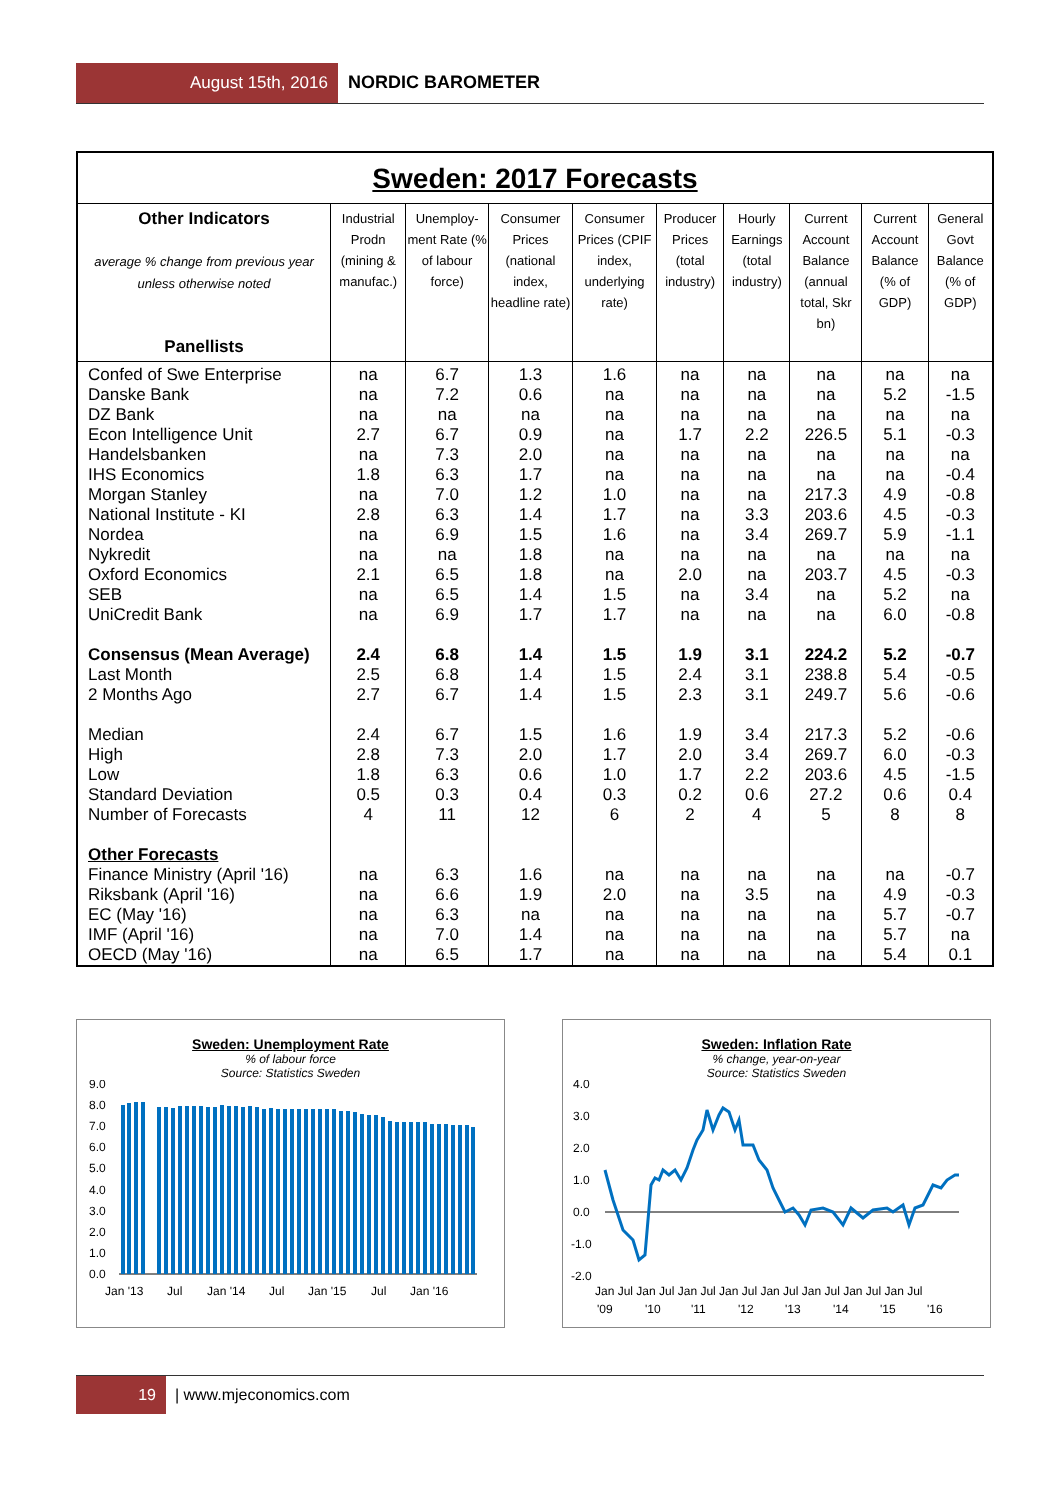August 15th, 2016 NORDIC BAROMETER
Sweden: 2017 Forecasts
| Other Indicators average % change from previous year unless otherwise noted Panellists | Industrial Prodn (mining & manufac.) | Unemploy-ment Rate (% of labour force) | Consumer Prices (national index, headline rate) | Consumer Prices (CPIF index, underlying rate) | Producer Prices (total industry) | Hourly Earnings (total industry) | Current Account Balance (annual total, Skr bn) | Current Account Balance (% of GDP) | General Govt Balance (% of GDP) |
| --- | --- | --- | --- | --- | --- | --- | --- | --- | --- |
| Confed of Swe Enterprise | na | 6.7 | 1.3 | 1.6 | na | na | na | na | na |
| Danske Bank | na | 7.2 | 0.6 | na | na | na | na | 5.2 | -1.5 |
| DZ Bank | na | na | na | na | na | na | na | na | na |
| Econ Intelligence Unit | 2.7 | 6.7 | 0.9 | na | 1.7 | 2.2 | 226.5 | 5.1 | -0.3 |
| Handelsbanken | na | 7.3 | 2.0 | na | na | na | na | na | na |
| IHS Economics | 1.8 | 6.3 | 1.7 | na | na | na | na | na | -0.4 |
| Morgan Stanley | na | 7.0 | 1.2 | 1.0 | na | na | 217.3 | 4.9 | -0.8 |
| National Institute - KI | 2.8 | 6.3 | 1.4 | 1.7 | na | 3.3 | 203.6 | 4.5 | -0.3 |
| Nordea | na | 6.9 | 1.5 | 1.6 | na | 3.4 | 269.7 | 5.9 | -1.1 |
| Nykredit | na | na | 1.8 | na | na | na | na | na | na |
| Oxford Economics | 2.1 | 6.5 | 1.8 | na | 2.0 | na | 203.7 | 4.5 | -0.3 |
| SEB | na | 6.5 | 1.4 | 1.5 | na | 3.4 | na | 5.2 | na |
| UniCredit Bank | na | 6.9 | 1.7 | 1.7 | na | na | na | 6.0 | -0.8 |
| Consensus (Mean Average) | 2.4 | 6.8 | 1.4 | 1.5 | 1.9 | 3.1 | 224.2 | 5.2 | -0.7 |
| Last Month | 2.5 | 6.8 | 1.4 | 1.5 | 2.4 | 3.1 | 238.8 | 5.4 | -0.5 |
| 2 Months Ago | 2.7 | 6.7 | 1.4 | 1.5 | 2.3 | 3.1 | 249.7 | 5.6 | -0.6 |
| Median | 2.4 | 6.7 | 1.5 | 1.6 | 1.9 | 3.4 | 217.3 | 5.2 | -0.6 |
| High | 2.8 | 7.3 | 2.0 | 1.7 | 2.0 | 3.4 | 269.7 | 6.0 | -0.3 |
| Low | 1.8 | 6.3 | 0.6 | 1.0 | 1.7 | 2.2 | 203.6 | 4.5 | -1.5 |
| Standard Deviation | 0.5 | 0.3 | 0.4 | 0.3 | 0.2 | 0.6 | 27.2 | 0.6 | 0.4 |
| Number of Forecasts | 4 | 11 | 12 | 6 | 2 | 4 | 5 | 8 | 8 |
| Other Forecasts | | | | | | | | | |
| Finance Ministry (April '16) | na | 6.3 | 1.6 | na | na | na | na | na | -0.7 |
| Riksbank (April '16) | na | 6.6 | 1.9 | 2.0 | na | 3.5 | na | 4.9 | -0.3 |
| EC (May '16) | na | 6.3 | na | na | na | na | na | 5.7 | -0.7 |
| IMF (April '16) | na | 7.0 | 1.4 | na | na | na | na | 5.7 | na |
| OECD (May '16) | na | 6.5 | 1.7 | na | na | na | na | 5.4 | 0.1 |
Sweden: Unemployment Rate
% of labour force
Source: Statistics Sweden
9.0
8.0
7.0
6.0
5.0
4.0
3.0
2.0
1.0
0.0
Jan '13
Jul
Jan '14
Jul
Jan '15
Jul
Jan '16
Sweden: Inflation Rate
% change, year-on-year
Source: Statistics Sweden
4.0
3.0
2.0
1.0
0.0
-1.0
-2.0
Jan Jul Jan Jul Jan Jul Jan Jul Jan Jul Jan Jul Jan Jul Jan Jul
'09
'10
'11
'12
'13
'14
'15
'16
19 | www.mjeconomics.com